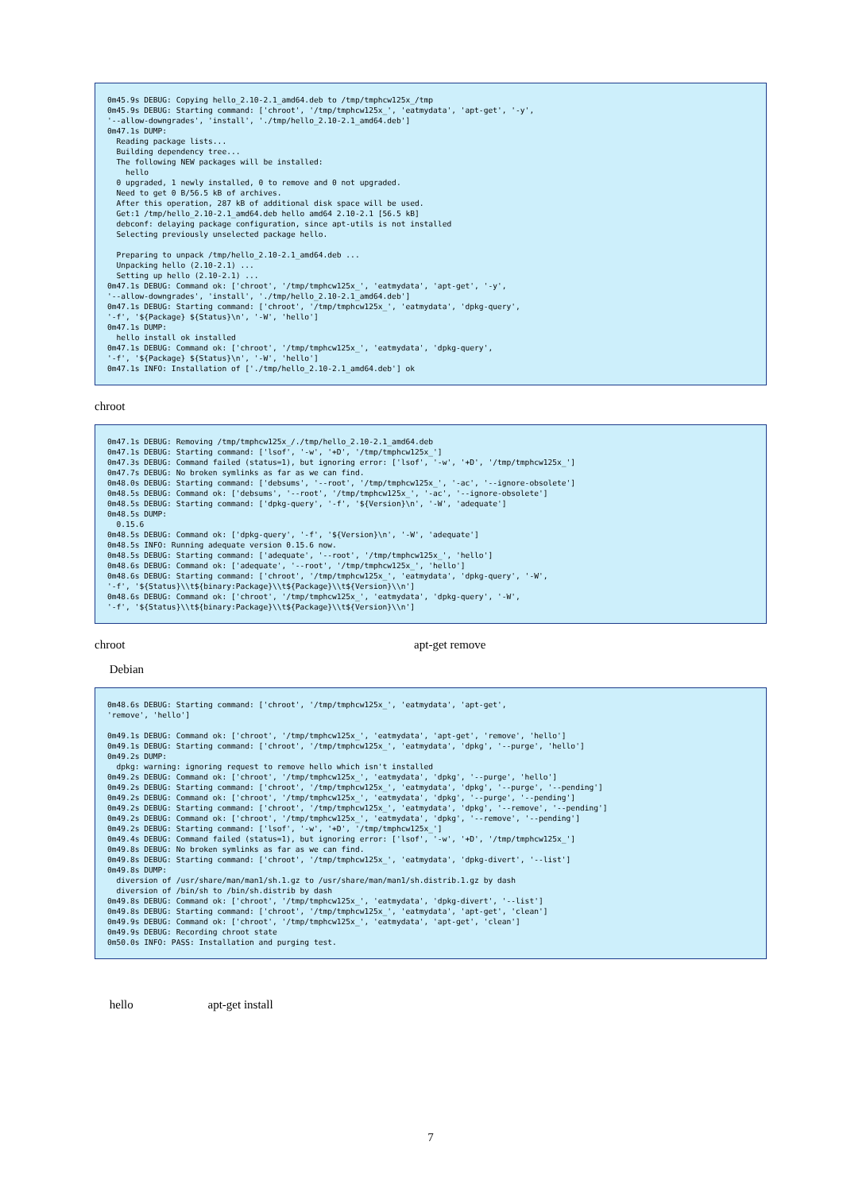0m45.9s DEBUG: Copying hello_2.10-2.1_amd64.deb to /tmp/tmphcw125x_/tmp
0m45.9s DEBUG: Starting command: ['chroot', '/tmp/tmphcw125x_', 'eatmydata', 'apt-get', '-y',
'--allow-downgrades', 'install', './tmp/hello_2.10-2.1_amd64.deb']
0m47.1s DUMP:
  Reading package lists...
  Building dependency tree...
  The following NEW packages will be installed:
    hello
  0 upgraded, 1 newly installed, 0 to remove and 0 not upgraded.
  Need to get 0 B/56.5 kB of archives.
  After this operation, 287 kB of additional disk space will be used.
  Get:1 /tmp/hello_2.10-2.1_amd64.deb hello amd64 2.10-2.1 [56.5 kB]
  debconf: delaying package configuration, since apt-utils is not installed
  Selecting previously unselected package hello.

  Preparing to unpack /tmp/hello_2.10-2.1_amd64.deb ...
  Unpacking hello (2.10-2.1) ...
  Setting up hello (2.10-2.1) ...
0m47.1s DEBUG: Command ok: ['chroot', '/tmp/tmphcw125x_', 'eatmydata', 'apt-get', '-y',
'--allow-downgrades', 'install', './tmp/hello_2.10-2.1_amd64.deb']
0m47.1s DEBUG: Starting command: ['chroot', '/tmp/tmphcw125x_', 'eatmydata', 'dpkg-query',
'-f', '${Package} ${Status}\n', '-W', 'hello']
0m47.1s DUMP:
  hello install ok installed
0m47.1s DEBUG: Command ok: ['chroot', '/tmp/tmphcw125x_', 'eatmydata', 'dpkg-query',
'-f', '${Package} ${Status}\n', '-W', 'hello']
0m47.1s INFO: Installation of ['./tmp/hello_2.10-2.1_amd64.deb'] ok
chroot
0m47.1s DEBUG: Removing /tmp/tmphcw125x_/./tmp/hello_2.10-2.1_amd64.deb
0m47.1s DEBUG: Starting command: ['lsof', '-w', '+D', '/tmp/tmphcw125x_']
0m47.3s DEBUG: Command failed (status=1), but ignoring error: ['lsof', '-w', '+D', '/tmp/tmphcw125x_']
0m47.7s DEBUG: No broken symlinks as far as we can find.
0m48.0s DEBUG: Starting command: ['debsums', '--root', '/tmp/tmphcw125x_', '-ac', '--ignore-obsolete']
0m48.5s DEBUG: Command ok: ['debsums', '--root', '/tmp/tmphcw125x_', '-ac', '--ignore-obsolete']
0m48.5s DEBUG: Starting command: ['dpkg-query', '-f', '${Version}\n', '-W', 'adequate']
0m48.5s DUMP:
  0.15.6
0m48.5s DEBUG: Command ok: ['dpkg-query', '-f', '${Version}\n', '-W', 'adequate']
0m48.5s INFO: Running adequate version 0.15.6 now.
0m48.5s DEBUG: Starting command: ['adequate', '--root', '/tmp/tmphcw125x_', 'hello']
0m48.6s DEBUG: Command ok: ['adequate', '--root', '/tmp/tmphcw125x_', 'hello']
0m48.6s DEBUG: Starting command: ['chroot', '/tmp/tmphcw125x_', 'eatmydata', 'dpkg-query', '-W',
'-f', '${Status}\\t${binary:Package}\\t${Package}\\t${Version}\\n']
0m48.6s DEBUG: Command ok: ['chroot', '/tmp/tmphcw125x_', 'eatmydata', 'dpkg-query', '-W',
'-f', '${Status}\\t${binary:Package}\\t${Package}\\t${Version}\\n']
chroot apt-get remove
Debian
0m48.6s DEBUG: Starting command: ['chroot', '/tmp/tmphcw125x_', 'eatmydata', 'apt-get',
'remove', 'hello']

0m49.1s DEBUG: Command ok: ['chroot', '/tmp/tmphcw125x_', 'eatmydata', 'apt-get', 'remove', 'hello']
0m49.1s DEBUG: Starting command: ['chroot', '/tmp/tmphcw125x_', 'eatmydata', 'dpkg', '--purge', 'hello']
0m49.2s DUMP:
  dpkg: warning: ignoring request to remove hello which isn't installed
0m49.2s DEBUG: Command ok: ['chroot', '/tmp/tmphcw125x_', 'eatmydata', 'dpkg', '--purge', 'hello']
0m49.2s DEBUG: Starting command: ['chroot', '/tmp/tmphcw125x_', 'eatmydata', 'dpkg', '--purge', '--pending']
0m49.2s DEBUG: Command ok: ['chroot', '/tmp/tmphcw125x_', 'eatmydata', 'dpkg', '--purge', '--pending']
0m49.2s DEBUG: Starting command: ['chroot', '/tmp/tmphcw125x_', 'eatmydata', 'dpkg', '--remove', '--pending']
0m49.2s DEBUG: Command ok: ['chroot', '/tmp/tmphcw125x_', 'eatmydata', 'dpkg', '--remove', '--pending']
0m49.2s DEBUG: Starting command: ['lsof', '-w', '+D', '/tmp/tmphcw125x_']
0m49.4s DEBUG: Command failed (status=1), but ignoring error: ['lsof', '-w', '+D', '/tmp/tmphcw125x_']
0m49.8s DEBUG: No broken symlinks as far as we can find.
0m49.8s DEBUG: Starting command: ['chroot', '/tmp/tmphcw125x_', 'eatmydata', 'dpkg-divert', '--list']
0m49.8s DUMP:
  diversion of /usr/share/man/man1/sh.1.gz to /usr/share/man/man1/sh.distrib.1.gz by dash
  diversion of /bin/sh to /bin/sh.distrib by dash
0m49.8s DEBUG: Command ok: ['chroot', '/tmp/tmphcw125x_', 'eatmydata', 'dpkg-divert', '--list']
0m49.8s DEBUG: Starting command: ['chroot', '/tmp/tmphcw125x_', 'eatmydata', 'apt-get', 'clean']
0m49.9s DEBUG: Command ok: ['chroot', '/tmp/tmphcw125x_', 'eatmydata', 'apt-get', 'clean']
0m49.9s DEBUG: Recording chroot state
0m50.0s INFO: PASS: Installation and purging test.
hello apt-get install
7